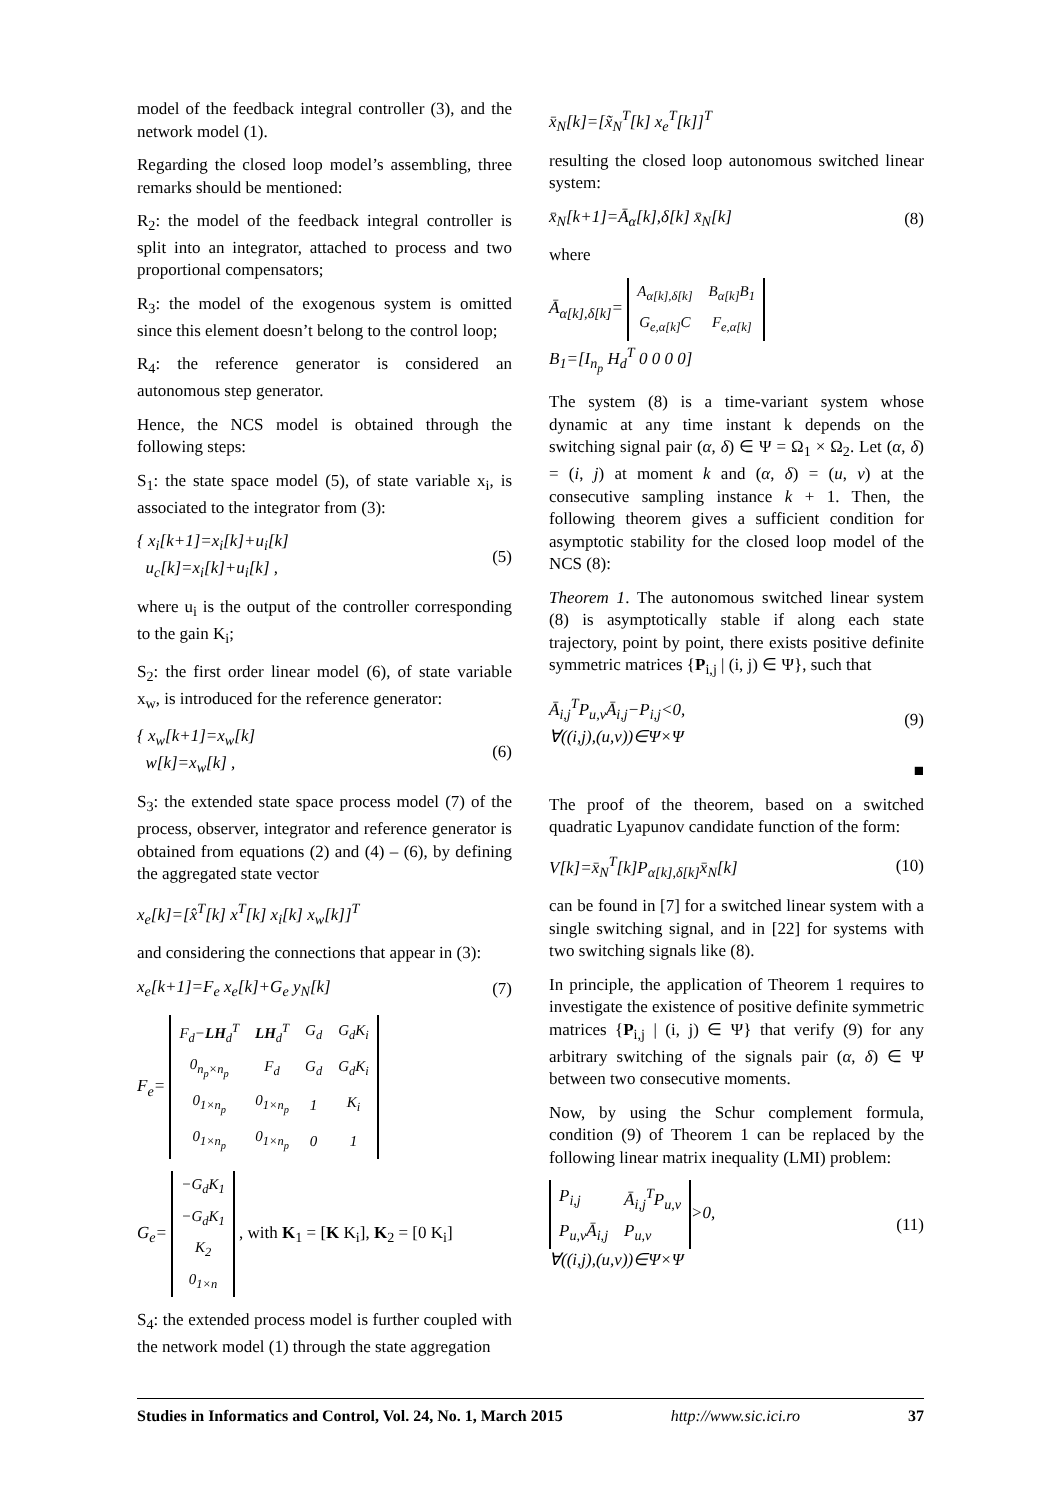model of the feedback integral controller (3), and the network model (1).
Regarding the closed loop model’s assembling, three remarks should be mentioned:
R<sub>2</sub>: the model of the feedback integral controller is split into an integrator, attached to process and two proportional compensators;
R<sub>3</sub>: the model of the exogenous system is omitted since this element doesn’t belong to the control loop;
R<sub>4</sub>: the reference generator is considered an autonomous step generator.
Hence, the NCS model is obtained through the following steps:
S<sub>1</sub>: the state space model (5), of state variable x<sub>i</sub>, is associated to the integrator from (3):
{ x<sub>i</sub>[k+1]=x<sub>i</sub>[k]+u<sub>i</sub>[k]
u<sub>c</sub>[k]=x<sub>i</sub>[k]+u<sub>i</sub>[k] ,
(5)
where u<sub>i</sub> is the output of the controller corresponding to the gain K<sub>i</sub>;
S<sub>2</sub>: the first order linear model (6), of state variable x<sub>w</sub>, is introduced for the reference generator:
{ x<sub>w</sub>[k+1]=x<sub>w</sub>[k]
w[k]=x<sub>w</sub>[k] ,
(6)
S<sub>3</sub>: the extended state space process model (7) of the process, observer, integrator and reference generator is obtained from equations (2) and (4) – (6), by defining the aggregated state vector
x<sub>e</sub>[k]=[x̂<sup>T</sup>[k] x<sup>T</sup>[k] x<sub>i</sub>[k] x<sub>w</sub>[k]]<sup>T</sup>
and considering the connections that appear in (3):
x<sub>e</sub>[k+1]=F<sub>e</sub> x<sub>e</sub>[k]+G<sub>e</sub> y<sub>N</sub>[k] (7)
F<sub>e</sub>=
| F<sub>d</sub>− LH<sub>d</sub><sup>T</sup> | LH<sub>d</sub><sup>T</sup> | G<sub>d</sub> | G<sub>d</sub>K<sub>i</sub> |
| 0<sub>n<sub>p</sub>×n<sub>p</sub></sub> | F<sub>d</sub> | G<sub>d</sub> | G<sub>d</sub>K<sub>i</sub> |
| 0<sub>1×n<sub>p</sub></sub> | 0<sub>1×n<sub>p</sub></sub> | 1 | K<sub>i</sub> |
| 0<sub>1×n<sub>p</sub></sub> | 0<sub>1×n<sub>p</sub></sub> | 0 | 1 |
G<sub>e</sub>=
| −G<sub>d</sub>K<sub>1</sub> |
| −G<sub>d</sub>K<sub>1</sub> |
| K<sub>2</sub> |
| 0<sub>1×n</sub> |
, with K<sub>1</sub> = [K K<sub>i</sub>], K<sub>2</sub> = [0 K<sub>i</sub>]
S<sub>4</sub>: the extended process model is further coupled with the network model (1) through the state aggregation
x̄<sub>N</sub>[k]=[x̃<sub>N</sub><sup>T</sup>[k] x<sub>e</sub><sup>T</sup>[k]]<sup>T</sup>
resulting the closed loop autonomous switched linear system:
x̄<sub>N</sub>[k+1]=Ā<sub>α</sub>[k],δ[k] x̄<sub>N</sub>[k] (8)
where
Ā<sub>α[k],δ[k]</sub>=
| A<sub>α[k],δ[k]</sub> | B<sub>α[k]</sub>B<sub>1</sub> |
| G<sub>e,α[k]</sub>C | F<sub>e,α[k]</sub> |
B<sub>1</sub>=[I<sub>n<sub>p</sub></sub> H<sub>d</sub><sup>T</sup> 0 0 0 0]
The system (8) is a time-variant system whose dynamic at any time instant k depends on the switching signal pair (α, δ) ∈ Ψ = Ω<sub>1</sub> × Ω<sub>2</sub>. Let (α, δ) = (i, j) at moment k and (α, δ) = (u, v) at the consecutive sampling instance k + 1. Then, the following theorem gives a sufficient condition for asymptotic stability for the closed loop model of the NCS (8):
Theorem 1. The autonomous switched linear system (8) is asymptotically stable if along each state trajectory, point by point, there exists positive definite symmetric matrices {P<sub>i,j</sub> | (i, j) ∈ Ψ}, such that
Ā<sub>i,j</sub><sup>T</sup>P<sub>u,v</sub>Ā<sub>i,j</sub>−P<sub>i,j</sub><0,
∀((i,j),(u,v))∈Ψ×Ψ
(9)
■
The proof of the theorem, based on a switched quadratic Lyapunov candidate function of the form:
V[k]=x̄<sub>N</sub><sup>T</sup>[k]P<sub>α[k],δ[k]</sub>x̄<sub>N</sub>[k] (10)
can be found in [7] for a switched linear system with a single switching signal, and in [22] for systems with two switching signals like (8).
In principle, the application of Theorem 1 requires to investigate the existence of positive definite symmetric matrices {P<sub>i,j</sub> | (i, j) ∈ Ψ} that verify (9) for any arbitrary switching of the signals pair (α, δ) ∈ Ψ between two consecutive moments.
Now, by using the Schur complement formula, condition (9) of Theorem 1 can be replaced by the following linear matrix inequality (LMI) problem:
| P<sub>i,j</sub> | Ā<sub>i,j</sub><sup>T</sup>P<sub>u,v</sub> |
| P<sub>u,v</sub>Ā<sub>i,j</sub> | P<sub>u,v</sub> |
>0,
∀((i,j),(u,v))∈Ψ×Ψ
(11)
Studies in Informatics and Control, Vol. 24, No. 1, March 2015 http://www.sic.ici.ro 37